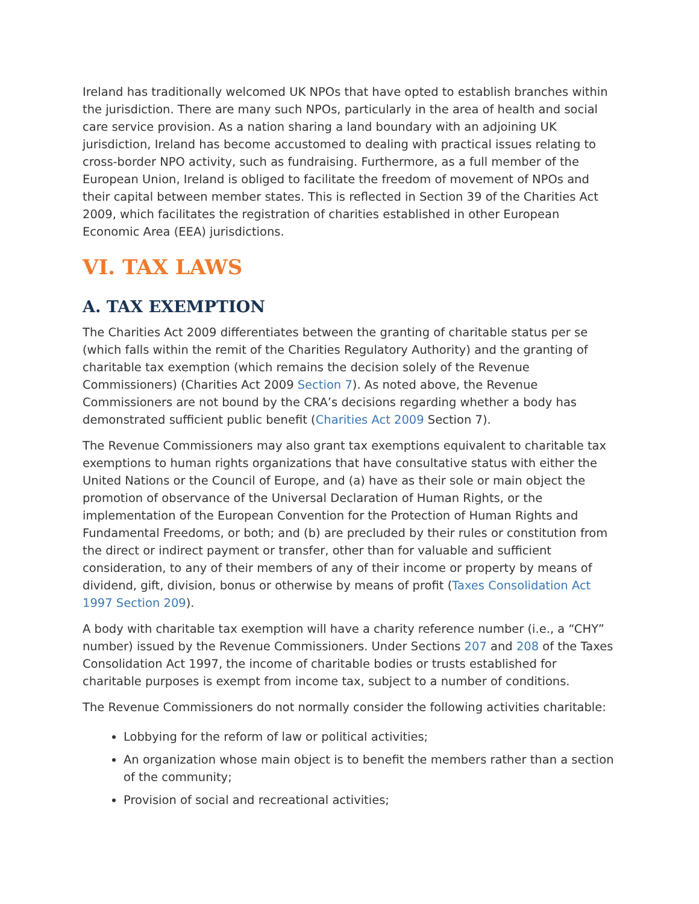Ireland has traditionally welcomed UK NPOs that have opted to establish branches within the jurisdiction. There are many such NPOs, particularly in the area of health and social care service provision. As a nation sharing a land boundary with an adjoining UK jurisdiction, Ireland has become accustomed to dealing with practical issues relating to cross-border NPO activity, such as fundraising. Furthermore, as a full member of the European Union, Ireland is obliged to facilitate the freedom of movement of NPOs and their capital between member states. This is reflected in Section 39 of the Charities Act 2009, which facilitates the registration of charities established in other European Economic Area (EEA) jurisdictions.
VI. TAX LAWS
A. TAX EXEMPTION
The Charities Act 2009 differentiates between the granting of charitable status per se (which falls within the remit of the Charities Regulatory Authority) and the granting of charitable tax exemption (which remains the decision solely of the Revenue Commissioners) (Charities Act 2009 Section 7). As noted above, the Revenue Commissioners are not bound by the CRA’s decisions regarding whether a body has demonstrated sufficient public benefit (Charities Act 2009 Section 7).
The Revenue Commissioners may also grant tax exemptions equivalent to charitable tax exemptions to human rights organizations that have consultative status with either the United Nations or the Council of Europe, and (a) have as their sole or main object the promotion of observance of the Universal Declaration of Human Rights, or the implementation of the European Convention for the Protection of Human Rights and Fundamental Freedoms, or both; and (b) are precluded by their rules or constitution from the direct or indirect payment or transfer, other than for valuable and sufficient consideration, to any of their members of any of their income or property by means of dividend, gift, division, bonus or otherwise by means of profit (Taxes Consolidation Act 1997 Section 209).
A body with charitable tax exemption will have a charity reference number (i.e., a “CHY” number) issued by the Revenue Commissioners. Under Sections 207 and 208 of the Taxes Consolidation Act 1997, the income of charitable bodies or trusts established for charitable purposes is exempt from income tax, subject to a number of conditions.
The Revenue Commissioners do not normally consider the following activities charitable:
Lobbying for the reform of law or political activities;
An organization whose main object is to benefit the members rather than a section of the community;
Provision of social and recreational activities;